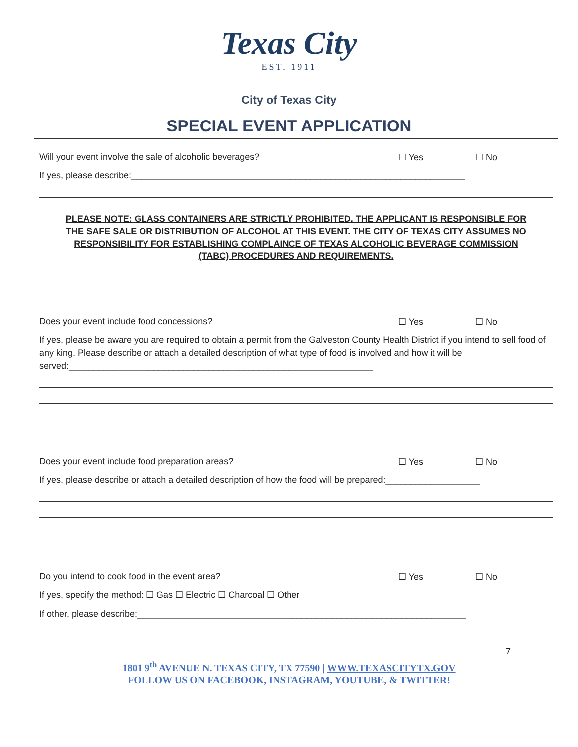Texas City
EST. 1911
City of Texas City
SPECIAL EVENT APPLICATION
Will your event involve the sale of alcoholic beverages? ☐ Yes ☐ No
If yes, please describe:___________________________________________________________________
PLEASE NOTE: GLASS CONTAINERS ARE STRICTLY PROHIBITED. THE APPLICANT IS RESPONSIBLE FOR THE SAFE SALE OR DISTRIBUTION OF ALCOHOL AT THIS EVENT. THE CITY OF TEXAS CITY ASSUMES NO RESPONSIBILITY FOR ESTABLISHING COMPLAINCE OF TEXAS ALCOHOLIC BEVERAGE COMMISSION (TABC) PROCEDURES AND REQUIREMENTS.
Does your event include food concessions? ☐ Yes ☐ No
If yes, please be aware you are required to obtain a permit from the Galveston County Health District if you intend to sell food of any king. Please describe or attach a detailed description of what type of food is involved and how it will be served:_____________________________________________________________
Does your event include food preparation areas? ☐ Yes ☐ No
If yes, please describe or attach a detailed description of how the food will be prepared:___________________
Do you intend to cook food in the event area? ☐ Yes ☐ No
If yes, specify the method: ☐ Gas ☐ Electric ☐ Charcoal ☐ Other
If other, please describe:__________________________________________________________________
7
1801 9<sup>th</sup> AVENUE N. TEXAS CITY, TX 77590 | WWW.TEXASCITYTX.GOV
FOLLOW US ON FACEBOOK, INSTAGRAM, YOUTUBE, & TWITTER!